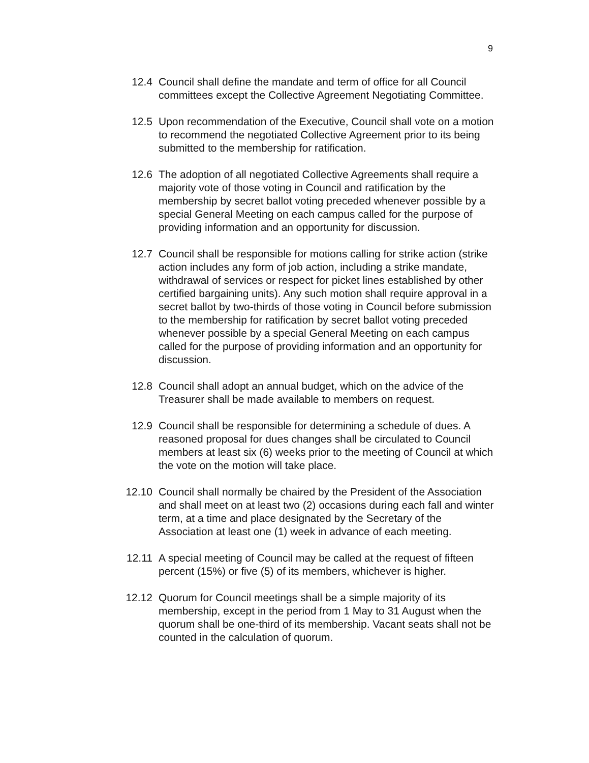9
12.4 Council shall define the mandate and term of office for all Council committees except the Collective Agreement Negotiating Committee.
12.5 Upon recommendation of the Executive, Council shall vote on a motion to recommend the negotiated Collective Agreement prior to its being submitted to the membership for ratification.
12.6 The adoption of all negotiated Collective Agreements shall require a majority vote of those voting in Council and ratification by the membership by secret ballot voting preceded whenever possible by a special General Meeting on each campus called for the purpose of providing information and an opportunity for discussion.
12.7 Council shall be responsible for motions calling for strike action (strike action includes any form of job action, including a strike mandate, withdrawal of services or respect for picket lines established by other certified bargaining units). Any such motion shall require approval in a secret ballot by two-thirds of those voting in Council before submission to the membership for ratification by secret ballot voting preceded whenever possible by a special General Meeting on each campus called for the purpose of providing information and an opportunity for discussion.
12.8 Council shall adopt an annual budget, which on the advice of the Treasurer shall be made available to members on request.
12.9 Council shall be responsible for determining a schedule of dues. A reasoned proposal for dues changes shall be circulated to Council members at least six (6) weeks prior to the meeting of Council at which the vote on the motion will take place.
12.10 Council shall normally be chaired by the President of the Association and shall meet on at least two (2) occasions during each fall and winter term, at a time and place designated by the Secretary of the Association at least one (1) week in advance of each meeting.
12.11 A special meeting of Council may be called at the request of fifteen percent (15%) or five (5) of its members, whichever is higher.
12.12 Quorum for Council meetings shall be a simple majority of its membership, except in the period from 1 May to 31 August when the quorum shall be one-third of its membership. Vacant seats shall not be counted in the calculation of quorum.